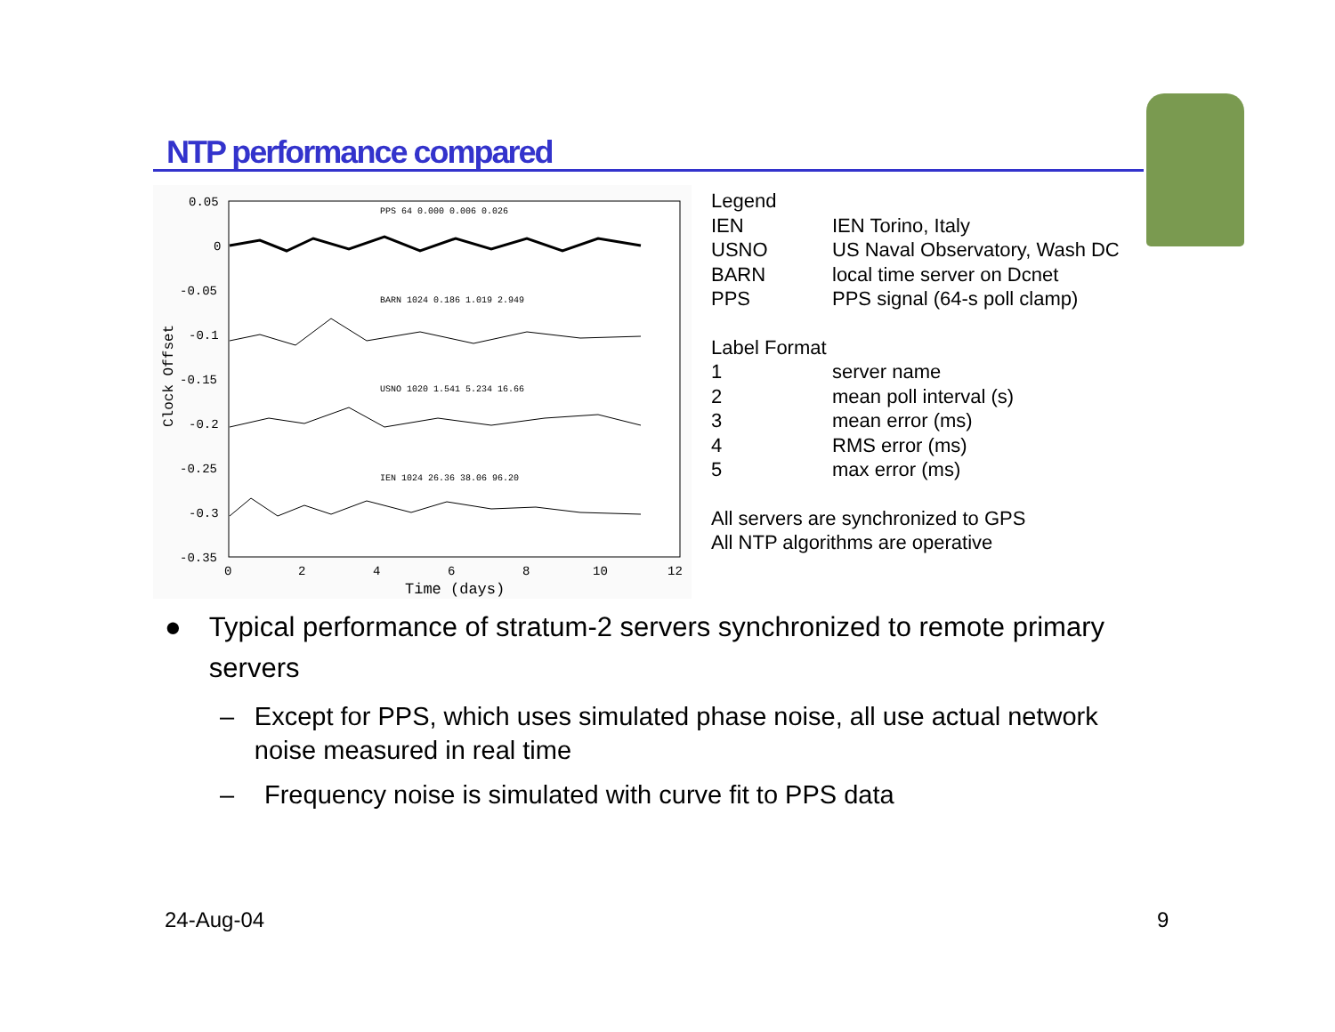NTP performance compared
0.05
0
-0.05
-0.1
-0.15
-0.2
-0.25
-0.3
-0.35
0
2
4
6
8
10
12
Time (days)
Clock Offset
PPS 64 0.000 0.006 0.026
BARN 1024 0.186 1.019 2.949
USNO 1020 1.541 5.234 16.66
IEN 1024 26.36 38.06 96.20
| Legend | |
| IEN | IEN Torino, Italy |
| USNO | US Naval Observatory, Wash DC |
| BARN | local time server on Dcnet |
| PPS | PPS signal (64-s poll clamp) |
| Label Format | |
| 1 | server name |
| 2 | mean poll interval (s) |
| 3 | mean error (ms) |
| 4 | RMS error (ms) |
| 5 | max error (ms) |
All servers are synchronized to GPS
All NTP algorithms are operative
● Typical performance of stratum-2 servers synchronized to remote primary servers
– Except for PPS, which uses simulated phase noise, all use actual network noise measured in real time
– Frequency noise is simulated with curve fit to PPS data
24-Aug-04 9